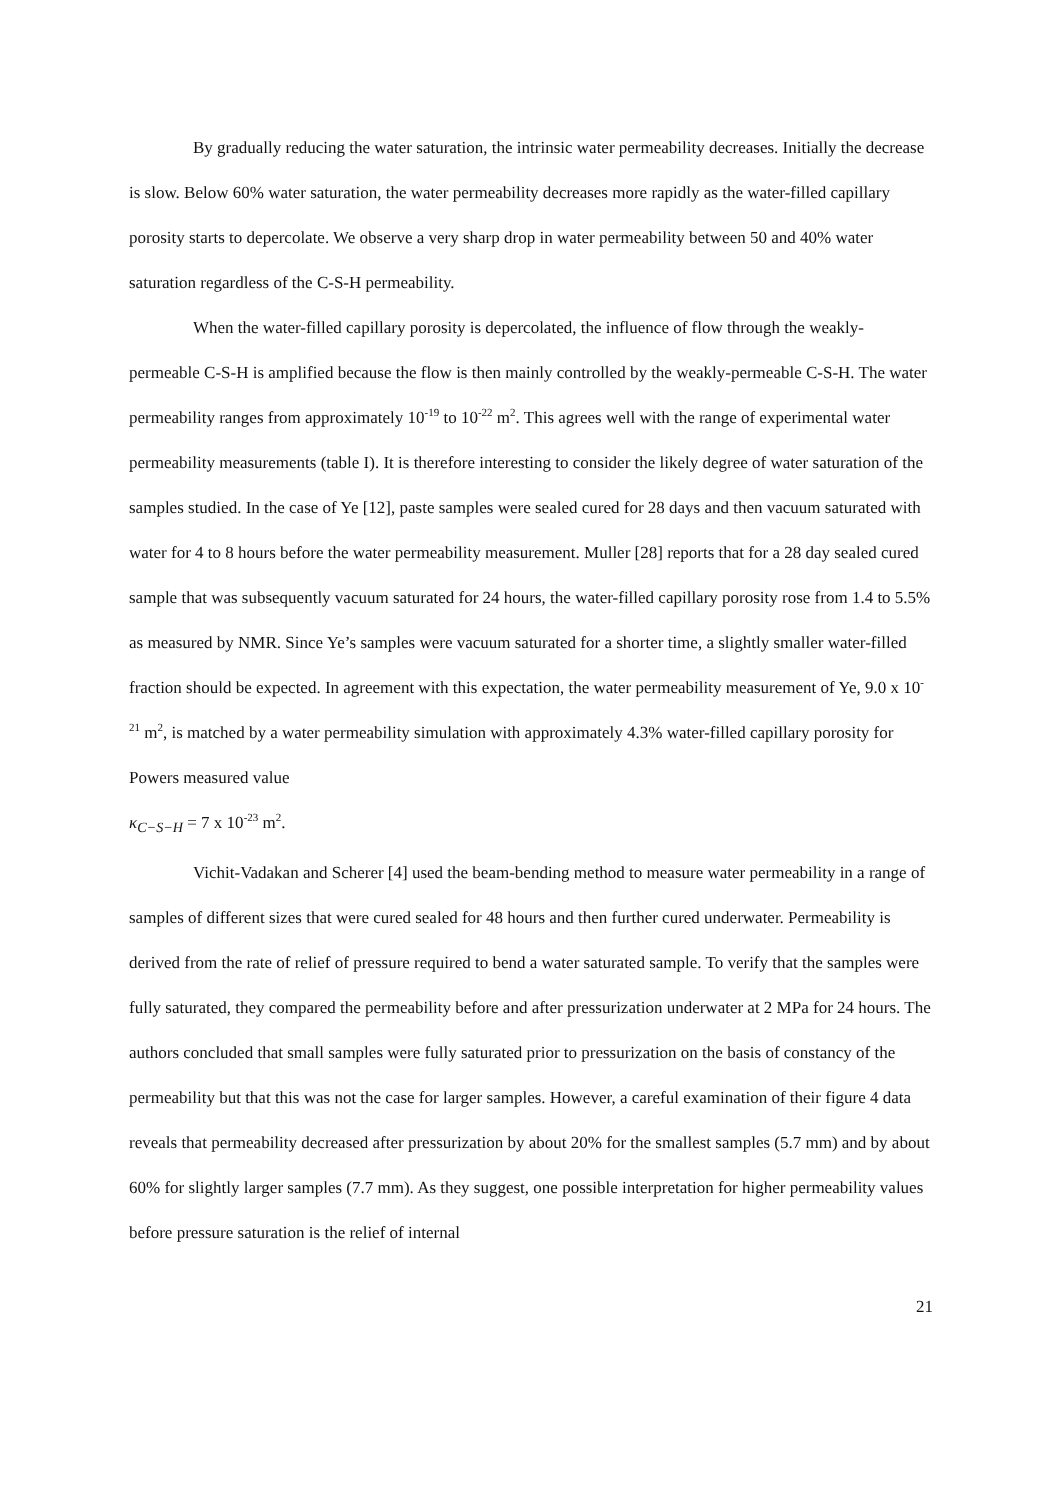By gradually reducing the water saturation, the intrinsic water permeability decreases. Initially the decrease is slow. Below 60% water saturation, the water permeability decreases more rapidly as the water-filled capillary porosity starts to depercolate. We observe a very sharp drop in water permeability between 50 and 40% water saturation regardless of the C-S-H permeability.
When the water-filled capillary porosity is depercolated, the influence of flow through the weakly-permeable C-S-H is amplified because the flow is then mainly controlled by the weakly-permeable C-S-H. The water permeability ranges from approximately 10<sup>-19</sup> to 10<sup>-22</sup> m<sup>2</sup>. This agrees well with the range of experimental water permeability measurements (table I). It is therefore interesting to consider the likely degree of water saturation of the samples studied. In the case of Ye [12], paste samples were sealed cured for 28 days and then vacuum saturated with water for 4 to 8 hours before the water permeability measurement. Muller [28] reports that for a 28 day sealed cured sample that was subsequently vacuum saturated for 24 hours, the water-filled capillary porosity rose from 1.4 to 5.5% as measured by NMR. Since Ye’s samples were vacuum saturated for a shorter time, a slightly smaller water-filled fraction should be expected. In agreement with this expectation, the water permeability measurement of Ye, 9.0 x 10<sup>-21</sup> m<sup>2</sup>, is matched by a water permeability simulation with approximately 4.3% water-filled capillary porosity for Powers measured value
κ<sub>C−S−H</sub> = 7 x 10<sup>-23</sup> m<sup>2</sup>.
Vichit-Vadakan and Scherer [4] used the beam-bending method to measure water permeability in a range of samples of different sizes that were cured sealed for 48 hours and then further cured underwater. Permeability is derived from the rate of relief of pressure required to bend a water saturated sample. To verify that the samples were fully saturated, they compared the permeability before and after pressurization underwater at 2 MPa for 24 hours. The authors concluded that small samples were fully saturated prior to pressurization on the basis of constancy of the permeability but that this was not the case for larger samples. However, a careful examination of their figure 4 data reveals that permeability decreased after pressurization by about 20% for the smallest samples (5.7 mm) and by about 60% for slightly larger samples (7.7 mm). As they suggest, one possible interpretation for higher permeability values before pressure saturation is the relief of internal
21